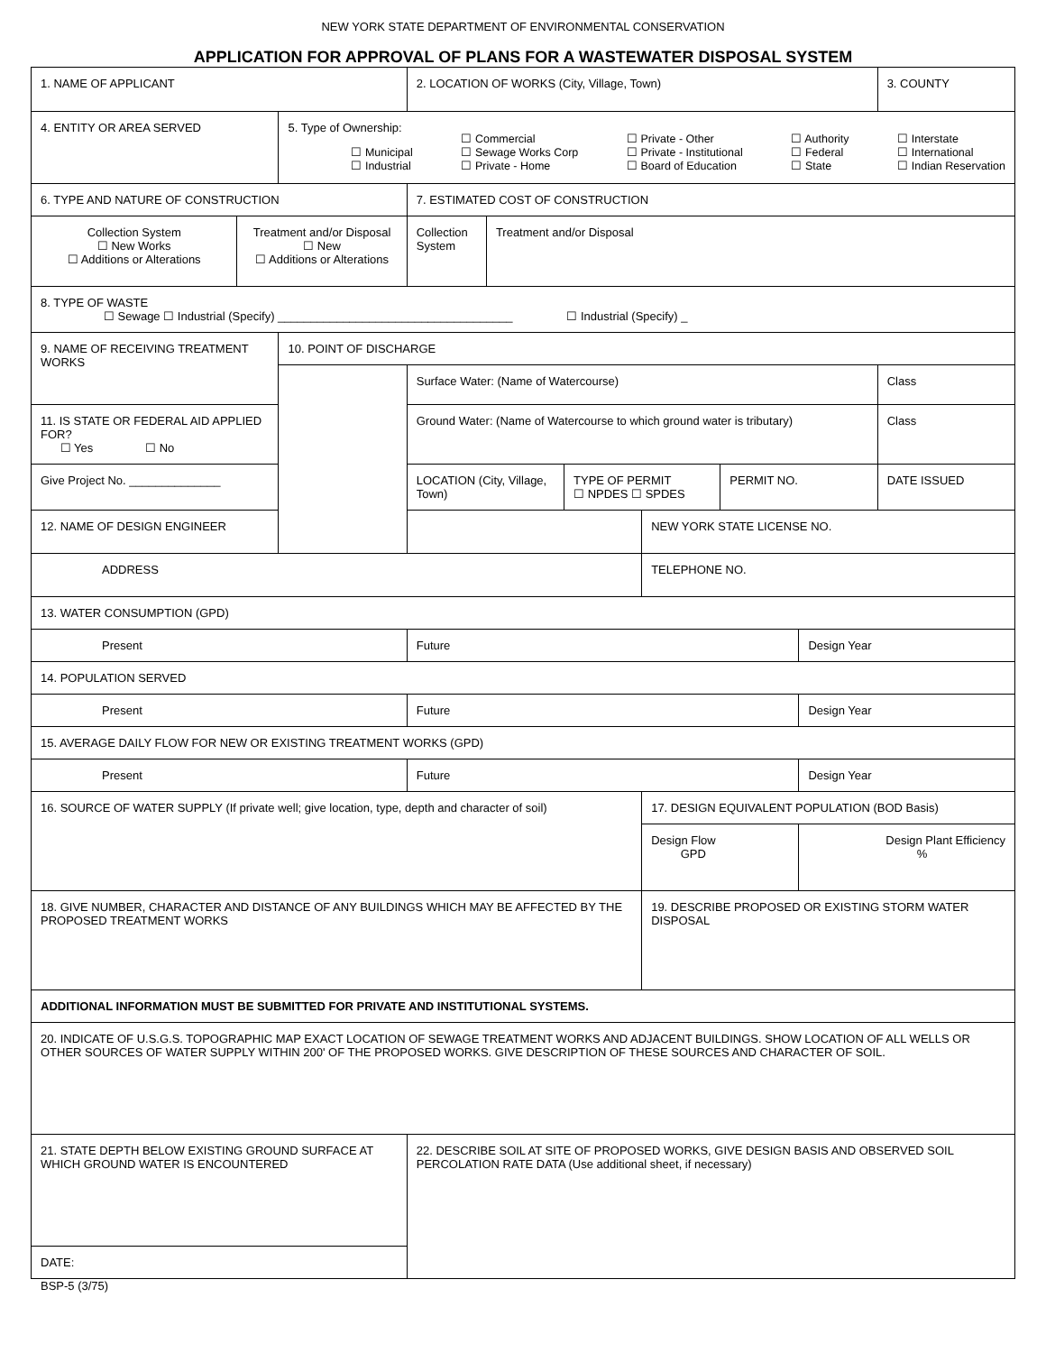NEW YORK STATE DEPARTMENT OF ENVIRONMENTAL CONSERVATION
APPLICATION FOR APPROVAL OF PLANS FOR A WASTEWATER DISPOSAL SYSTEM
| 1. NAME OF APPLICANT | | | 2. LOCATION OF WORKS (City, Village, Town) | | | | | | 3. COUNTY |
| 4. ENTITY OR AREA SERVED | | 5. Type of Ownership: ☐ Municipal ☐ Industrial ☐ Commercial ☐ Sewage Works Corp ☐ Private - Home ☐ Private - Other ☐ Private - Institutional ☐ Board of Education ☐ Authority ☐ Federal ☐ State ☐ Interstate ☐ International ☐ Indian Reservation | | | | | | | |
| 6. TYPE AND NATURE OF CONSTRUCTION | | | 7. ESTIMATED COST OF CONSTRUCTION | | | | | | |
| Collection System ☐ New Works ☐ Additions or Alterations | Treatment and/or Disposal ☐ New ☐ Additions or Alterations | | Collection System | Treatment and/or Disposal | | | | | |
| 8. TYPE OF WASTE ☐ Sewage ☐ Industrial (Specify) ____________________________________ ☐ Industrial (Specify) _ | | | | | | | | | |
| 9. NAME OF RECEIVING TREATMENT WORKS | | 10. POINT OF DISCHARGE | | | | | | | |
| | | | Surface Water: (Name of Watercourse) | | | | | | Class |
| 11. IS STATE OR FEDERAL AID APPLIED FOR? ☐ Yes ☐ No | | | Ground Water: (Name of Watercourse to which ground water is tributary) | | | | | | Class |
| Give Project No. ______________ | | | LOCATION (City, Village, Town) | | TYPE OF PERMIT ☐ NPDES ☐ SPDES | | PERMIT NO. | | DATE ISSUED |
| 12. NAME OF DESIGN ENGINEER | | | | | | NEW YORK STATE LICENSE NO. | | | |
| ADDRESS | | | | | | TELEPHONE NO. | | | |
| 13. WATER CONSUMPTION (GPD) | | | | | | | | | |
| Present | | | Future | | | | | Design Year | |
| 14. POPULATION SERVED | | | | | | | | | |
| Present | | | Future | | | | | Design Year | |
| 15. AVERAGE DAILY FLOW FOR NEW OR EXISTING TREATMENT WORKS (GPD) | | | | | | | | | |
| Present | | | Future | | | | | Design Year | |
| 16. SOURCE OF WATER SUPPLY (If private well; give location, type, depth and character of soil) | | | | | | 17. DESIGN EQUIVALENT POPULATION (BOD Basis) | | | |
| | | | | | | Design Flow GPD | | Design Plant Efficiency % | |
| 18. GIVE NUMBER, CHARACTER AND DISTANCE OF ANY BUILDINGS WHICH MAY BE AFFECTED BY THE PROPOSED TREATMENT WORKS | | | | | | 19. DESCRIBE PROPOSED OR EXISTING STORM WATER DISPOSAL | | | |
| ADDITIONAL INFORMATION MUST BE SUBMITTED FOR PRIVATE AND INSTITUTIONAL SYSTEMS. | | | | | | | | | |
| 20. INDICATE OF U.S.G.S. TOPOGRAPHIC MAP EXACT LOCATION OF SEWAGE TREATMENT WORKS AND ADJACENT BUILDINGS. SHOW LOCATION OF ALL WELLS OR OTHER SOURCES OF WATER SUPPLY WITHIN 200' OF THE PROPOSED WORKS. GIVE DESCRIPTION OF THESE SOURCES AND CHARACTER OF SOIL. | | | | | | | | | |
| 21. STATE DEPTH BELOW EXISTING GROUND SURFACE AT WHICH GROUND WATER IS ENCOUNTERED | | | 22. DESCRIBE SOIL AT SITE OF PROPOSED WORKS, GIVE DESIGN BASIS AND OBSERVED SOIL PERCOLATION RATE DATA (Use additional sheet, if necessary) | | | | | | |
| DATE: | | | | | | | | | |
BSP-5 (3/75)